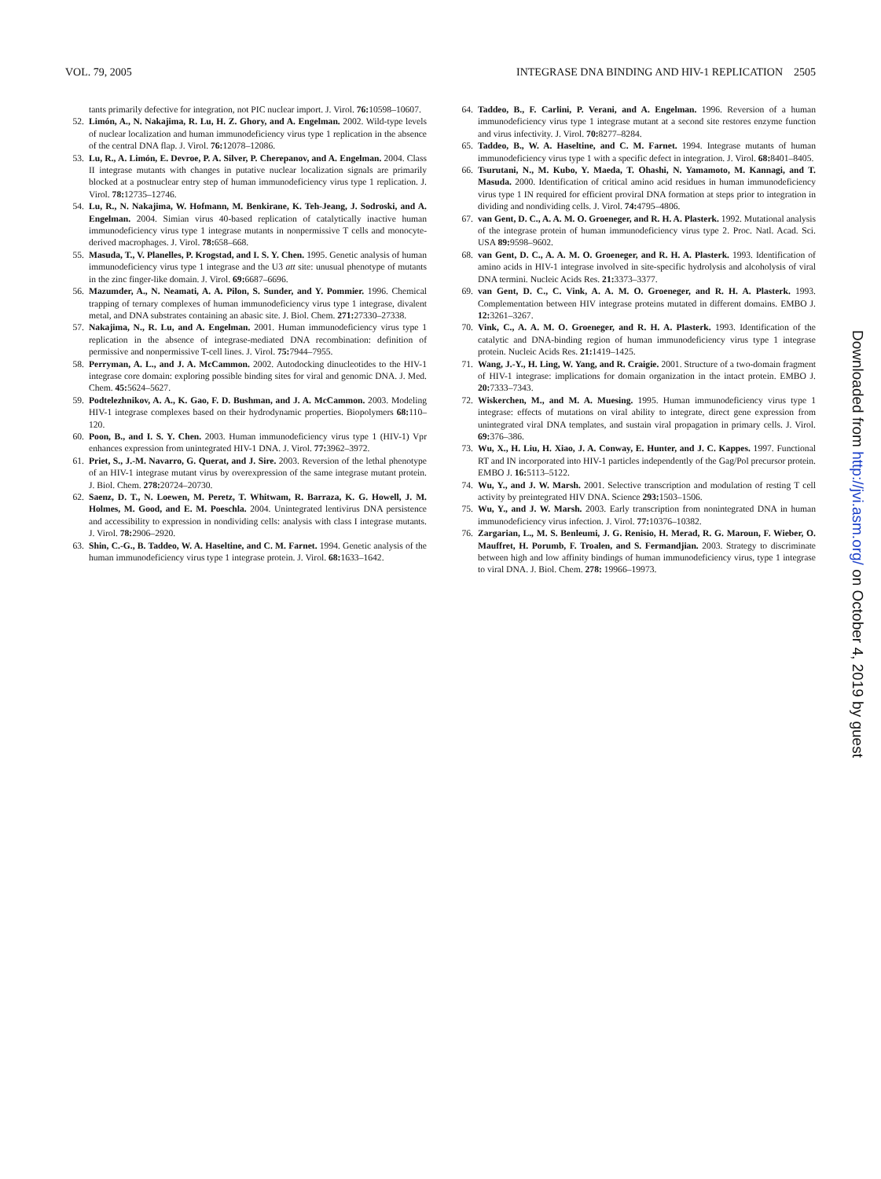VOL. 79, 2005 INTEGRASE DNA BINDING AND HIV-1 REPLICATION 2505
tants primarily defective for integration, not PIC nuclear import. J. Virol. 76: 10598–10607.
52. Limón, A., N. Nakajima, R. Lu, H. Z. Ghory, and A. Engelman. 2002. Wild-type levels of nuclear localization and human immunodeficiency virus type 1 replication in the absence of the central DNA flap. J. Virol. 76: 12078–12086.
53. Lu, R., A. Limón, E. Devroe, P. A. Silver, P. Cherepanov, and A. Engelman. 2004. Class II integrase mutants with changes in putative nuclear localization signals are primarily blocked at a postnuclear entry step of human immunodeficiency virus type 1 replication. J. Virol. 78: 12735–12746.
54. Lu, R., N. Nakajima, W. Hofmann, M. Benkirane, K. Teh-Jeang, J. Sodroski, and A. Engelman. 2004. Simian virus 40-based replication of catalytically inactive human immunodeficiency virus type 1 integrase mutants in nonpermissive T cells and monocyte-derived macrophages. J. Virol. 78: 658–668.
55. Masuda, T., V. Planelles, P. Krogstad, and I. S. Y. Chen. 1995. Genetic analysis of human immunodeficiency virus type 1 integrase and the U3 att site: unusual phenotype of mutants in the zinc finger-like domain. J. Virol. 69: 6687–6696.
56. Mazumder, A., N. Neamati, A. A. Pilon, S. Sunder, and Y. Pommier. 1996. Chemical trapping of ternary complexes of human immunodeficiency virus type 1 integrase, divalent metal, and DNA substrates containing an abasic site. J. Biol. Chem. 271: 27330–27338.
57. Nakajima, N., R. Lu, and A. Engelman. 2001. Human immunodeficiency virus type 1 replication in the absence of integrase-mediated DNA recombination: definition of permissive and nonpermissive T-cell lines. J. Virol. 75: 7944–7955.
58. Perryman, A. L., and J. A. McCammon. 2002. Autodocking dinucleotides to the HIV-1 integrase core domain: exploring possible binding sites for viral and genomic DNA. J. Med. Chem. 45: 5624–5627.
59. Podtelezhnikov, A. A., K. Gao, F. D. Bushman, and J. A. McCammon. 2003. Modeling HIV-1 integrase complexes based on their hydrodynamic properties. Biopolymers 68: 110–120.
60. Poon, B., and I. S. Y. Chen. 2003. Human immunodeficiency virus type 1 (HIV-1) Vpr enhances expression from unintegrated HIV-1 DNA. J. Virol. 77: 3962–3972.
61. Priet, S., J.-M. Navarro, G. Querat, and J. Sire. 2003. Reversion of the lethal phenotype of an HIV-1 integrase mutant virus by overexpression of the same integrase mutant protein. J. Biol. Chem. 278: 20724–20730.
62. Saenz, D. T., N. Loewen, M. Peretz, T. Whitwam, R. Barraza, K. G. Howell, J. M. Holmes, M. Good, and E. M. Poeschla. 2004. Unintegrated lentivirus DNA persistence and accessibility to expression in nondividing cells: analysis with class I integrase mutants. J. Virol. 78: 2906–2920.
63. Shin, C.-G., B. Taddeo, W. A. Haseltine, and C. M. Farnet. 1994. Genetic analysis of the human immunodeficiency virus type 1 integrase protein. J. Virol. 68: 1633–1642.
64. Taddeo, B., F. Carlini, P. Verani, and A. Engelman. 1996. Reversion of a human immunodeficiency virus type 1 integrase mutant at a second site restores enzyme function and virus infectivity. J. Virol. 70: 8277–8284.
65. Taddeo, B., W. A. Haseltine, and C. M. Farnet. 1994. Integrase mutants of human immunodeficiency virus type 1 with a specific defect in integration. J. Virol. 68: 8401–8405.
66. Tsurutani, N., M. Kubo, Y. Maeda, T. Ohashi, N. Yamamoto, M. Kannagi, and T. Masuda. 2000. Identification of critical amino acid residues in human immunodeficiency virus type 1 IN required for efficient proviral DNA formation at steps prior to integration in dividing and nondividing cells. J. Virol. 74: 4795–4806.
67. van Gent, D. C., A. A. M. O. Groeneger, and R. H. A. Plasterk. 1992. Mutational analysis of the integrase protein of human immunodeficiency virus type 2. Proc. Natl. Acad. Sci. USA 89: 9598–9602.
68. van Gent, D. C., A. A. M. O. Groeneger, and R. H. A. Plasterk. 1993. Identification of amino acids in HIV-1 integrase involved in site-specific hydrolysis and alcoholysis of viral DNA termini. Nucleic Acids Res. 21: 3373–3377.
69. van Gent, D. C., C. Vink, A. A. M. O. Groeneger, and R. H. A. Plasterk. 1993. Complementation between HIV integrase proteins mutated in different domains. EMBO J. 12: 3261–3267.
70. Vink, C., A. A. M. O. Groeneger, and R. H. A. Plasterk. 1993. Identification of the catalytic and DNA-binding region of human immunodeficiency virus type 1 integrase protein. Nucleic Acids Res. 21: 1419–1425.
71. Wang, J.-Y., H. Ling, W. Yang, and R. Craigie. 2001. Structure of a two-domain fragment of HIV-1 integrase: implications for domain organization in the intact protein. EMBO J. 20: 7333–7343.
72. Wiskerchen, M., and M. A. Muesing. 1995. Human immunodeficiency virus type 1 integrase: effects of mutations on viral ability to integrate, direct gene expression from unintegrated viral DNA templates, and sustain viral propagation in primary cells. J. Virol. 69: 376–386.
73. Wu, X., H. Liu, H. Xiao, J. A. Conway, E. Hunter, and J. C. Kappes. 1997. Functional RT and IN incorporated into HIV-1 particles independently of the Gag/Pol precursor protein. EMBO J. 16: 5113–5122.
74. Wu, Y., and J. W. Marsh. 2001. Selective transcription and modulation of resting T cell activity by preintegrated HIV DNA. Science 293: 1503–1506.
75. Wu, Y., and J. W. Marsh. 2003. Early transcription from nonintegrated DNA in human immunodeficiency virus infection. J. Virol. 77: 10376–10382.
76. Zargarian, L., M. S. Benleumi, J. G. Renisio, H. Merad, R. G. Maroun, F. Wieber, O. Mauffret, H. Porumb, F. Troalen, and S. Fermandjian. 2003. Strategy to discriminate between high and low affinity bindings of human immunodeficiency virus, type 1 integrase to viral DNA. J. Biol. Chem. 278: 19966–19973.
Downloaded from http://jvi.asm.org/ on October 4, 2019 by guest